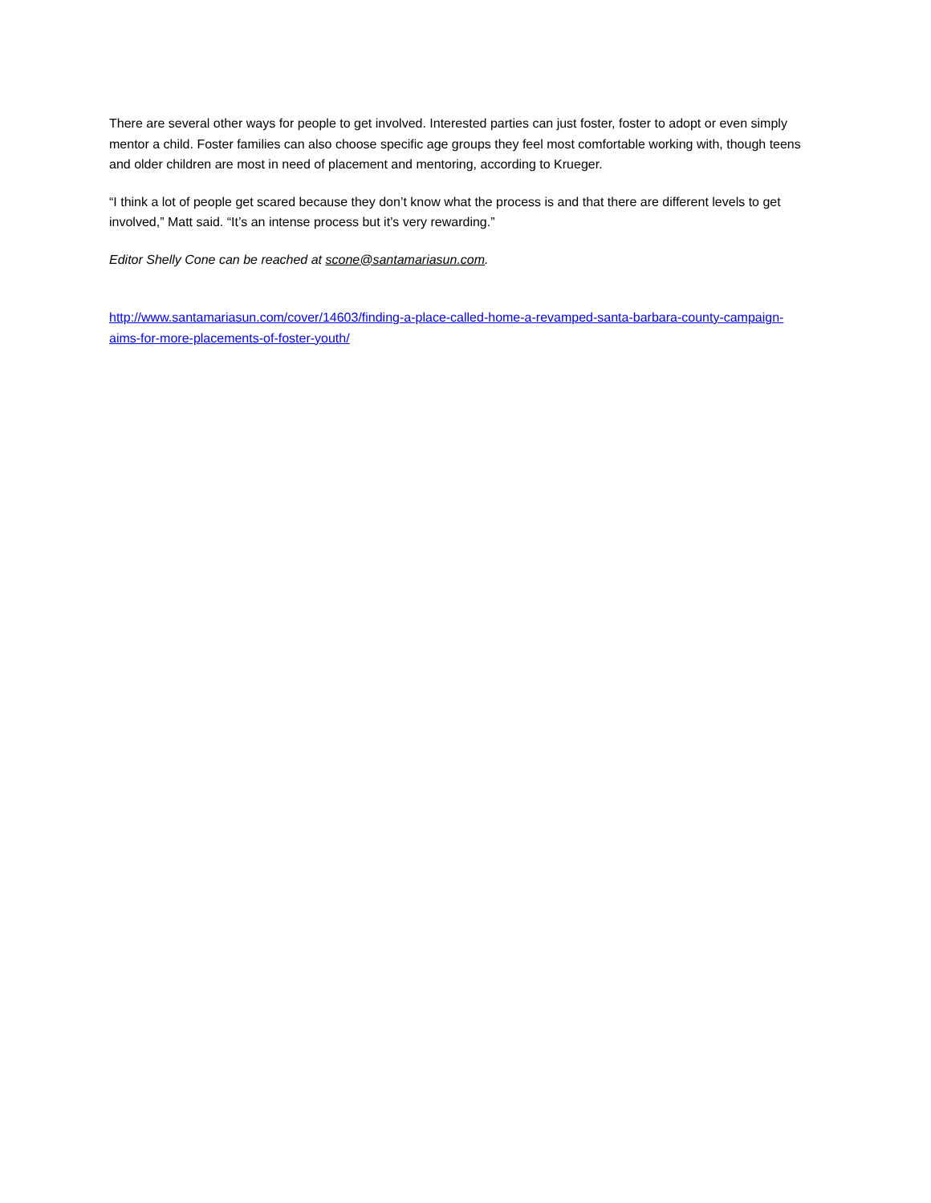There are several other ways for people to get involved. Interested parties can just foster, foster to adopt or even simply mentor a child. Foster families can also choose specific age groups they feel most comfortable working with, though teens and older children are most in need of placement and mentoring, according to Krueger.
“I think a lot of people get scared because they don’t know what the process is and that there are different levels to get involved,” Matt said. “It’s an intense process but it’s very rewarding.”
Editor Shelly Cone can be reached at scone@santamariasun.com.
http://www.santamariasun.com/cover/14603/finding-a-place-called-home-a-revamped-santa-barbara-county-campaign-aims-for-more-placements-of-foster-youth/